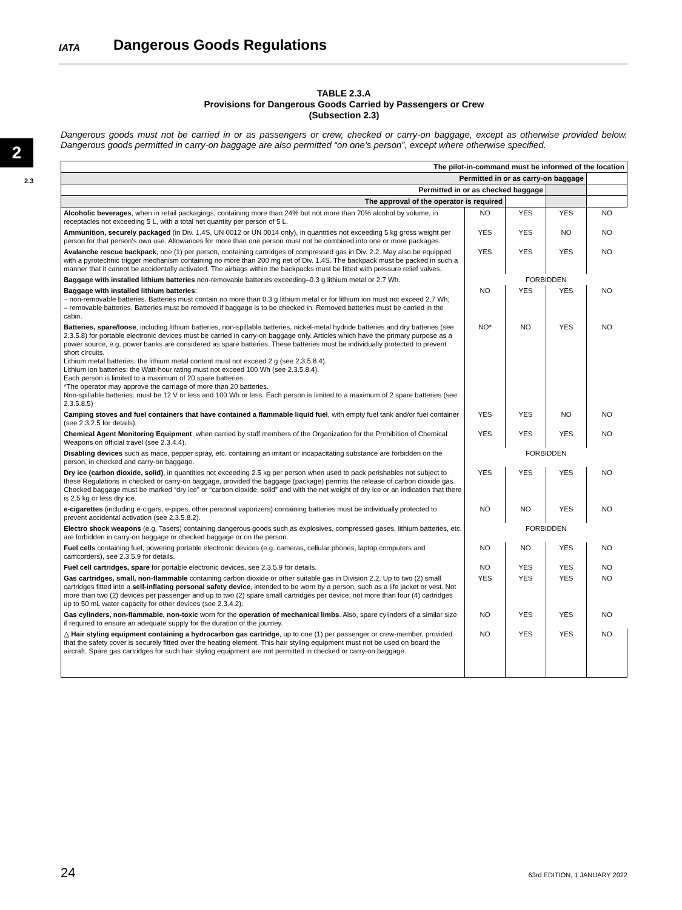IATA Dangerous Goods Regulations
2
2.3
TABLE 2.3.A
Provisions for Dangerous Goods Carried by Passengers or Crew
(Subsection 2.3)
Dangerous goods must not be carried in or as passengers or crew, checked or carry-on baggage, except as otherwise provided below. Dangerous goods permitted in carry-on baggage are also permitted “on one's person”, except where otherwise specified.
| The pilot-in-command must be informed of the location | | | | |
| --- | --- | --- | --- | --- |
| Permitted in or as carry-on baggage | | | | |
| Permitted in or as checked baggage | | | | |
| The approval of the operator is required | | | | |
| Alcoholic beverages , when in retail packagings, containing more than 24% but not more than 70% alcohol by volume, in receptacles not exceeding 5 L, with a total net quantity per person of 5 L. | NO | YES | YES | NO |
| Ammunition, securely packaged (in Div. 1.4S, UN 0012 or UN 0014 only), in quantities not exceeding 5 kg gross weight per person for that person's own use. Allowances for more than one person must not be combined into one or more packages. | YES | YES | NO | NO |
| Avalanche rescue backpack , one (1) per person, containing cartridges of compressed gas in Div. 2.2. May also be equipped with a pyrotechnic trigger mechanism containing no more than 200 mg net of Div. 1.4S. The backpack must be packed in such a manner that it cannot be accidentally activated. The airbags within the backpacks must be fitted with pressure relief valves. | YES | YES | YES | NO |
| Baggage with installed lithium batteries non-removable batteries exceeding–0.3 g lithium metal or 2.7 Wh. | FORBIDDEN | | | |
| Baggage with installed lithium batteries : – non-removable batteries. Batteries must contain no more than 0.3 g lithium metal or for lithium ion must not exceed 2.7 Wh; – removable batteries. Batteries must be removed if baggage is to be checked in. Removed batteries must be carried in the cabin. | NO | YES | YES | NO |
| Batteries, spare/loose , including lithium batteries, non-spillable batteries, nickel-metal hydride batteries and dry batteries (see 2.3.5.8) for portable electronic devices must be carried in carry-on baggage only. Articles which have the primary purpose as a power source, e.g. power banks are considered as spare batteries. These batteries must be individually protected to prevent short circuits. Lithium metal batteries: the lithium metal content must not exceed 2 g (see 2.3.5.8.4). Lithium ion batteries: the Watt-hour rating must not exceed 100 Wh (see 2.3.5.8.4). Each person is limited to a maximum of 20 spare batteries. *The operator may approve the carriage of more than 20 batteries. Non-spillable batteries: must be 12 V or less and 100 Wh or less. Each person is limited to a maximum of 2 spare batteries (see 2.3.5.8.5) | NO* | NO | YES | NO |
| Camping stoves and fuel containers that have contained a flammable liquid fuel , with empty fuel tank and/or fuel container (see 2.3.2.5 for details). | YES | YES | NO | NO |
| Chemical Agent Monitoring Equipment , when carried by staff members of the Organization for the Prohibition of Chemical Weapons on official travel (see 2.3.4.4). | YES | YES | YES | NO |
| Disabling devices such as mace, pepper spray, etc. containing an irritant or incapacitating substance are forbidden on the person, in checked and carry-on baggage. | FORBIDDEN | | | |
| Dry ice (carbon dioxide, solid) , in quantities not exceeding 2.5 kg per person when used to pack perishables not subject to these Regulations in checked or carry-on baggage, provided the baggage (package) permits the release of carbon dioxide gas. Checked baggage must be marked “dry ice” or “carbon dioxide, solid” and with the net weight of dry ice or an indication that there is 2.5 kg or less dry ice. | YES | YES | YES | NO |
| e-cigarettes (including e-cigars, e-pipes, other personal vaporizers) containing batteries must be individually protected to prevent accidental activation (see 2.3.5.8.2). | NO | NO | YES | NO |
| Electro shock weapons (e.g. Tasers) containing dangerous goods such as explosives, compressed gases, lithium batteries, etc. are forbidden in carry-on baggage or checked baggage or on the person. | FORBIDDEN | | | |
| Fuel cells containing fuel, powering portable electronic devices (e.g. cameras, cellular phones, laptop computers and camcorders), see 2.3.5.9 for details. | NO | NO | YES | NO |
| Fuel cell cartridges, spare for portable electronic devices, see 2.3.5.9 for details. | NO | YES | YES | NO |
| Gas cartridges, small, non-flammable containing carbon dioxide or other suitable gas in Division 2.2. Up to two (2) small cartridges fitted into a self-inflating personal safety device , intended to be worn by a person, such as a life jacket or vest. Not more than two (2) devices per passenger and up to two (2) spare small cartridges per device, not more than four (4) cartridges up to 50 mL water capacity for other devices (see 2.3.4.2). | YES | YES | YES | NO |
| Gas cylinders, non-flammable, non-toxic worn for the operation of mechanical limbs . Also, spare cylinders of a similar size if required to ensure an adequate supply for the duration of the journey. | NO | YES | YES | NO |
| △ Hair styling equipment containing a hydrocarbon gas cartridge , up to one (1) per passenger or crew-member, provided that the safety cover is securely fitted over the heating element. This hair styling equipment must not be used on board the aircraft. Spare gas cartridges for such hair styling equipment are not permitted in checked or carry-on baggage. | NO | YES | YES | NO |
24 63rd EDITION, 1 JANUARY 2022